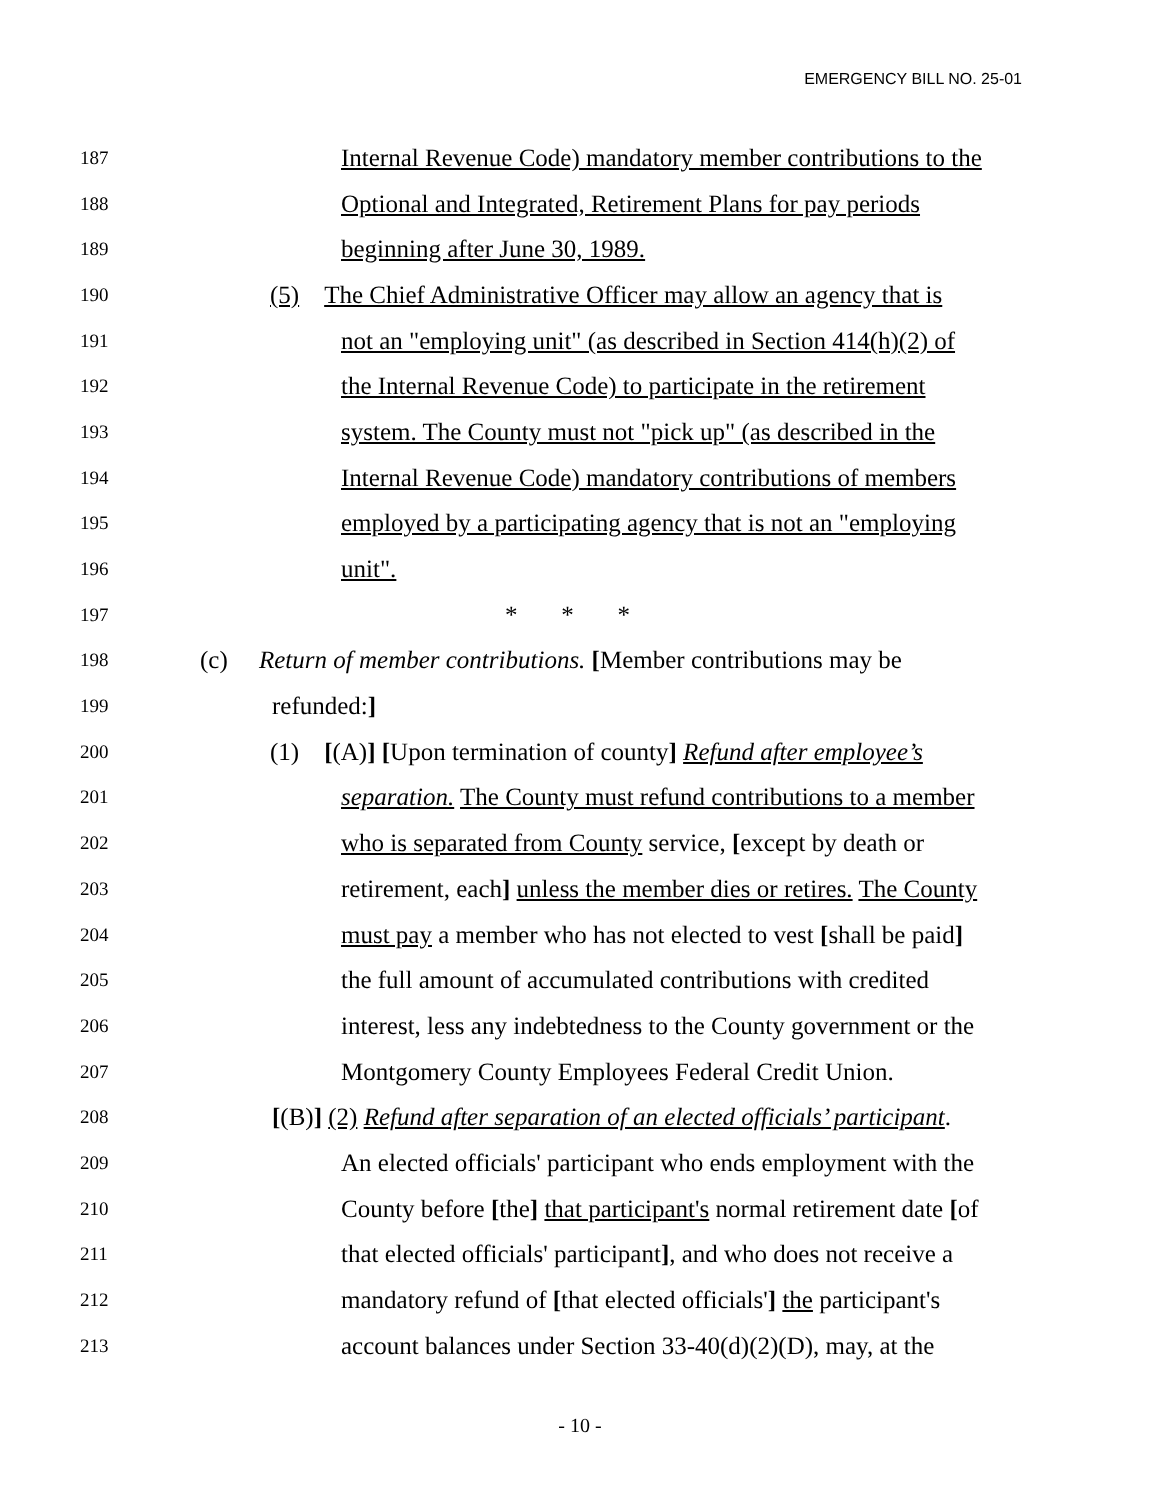EMERGENCY BILL NO. 25-01
187 Internal Revenue Code) mandatory member contributions to the
188 Optional and Integrated, Retirement Plans for pay periods
189 beginning after June 30, 1989.
190 (5) The Chief Administrative Officer may allow an agency that is
191 not an "employing unit" (as described in Section 414(h)(2) of
192 the Internal Revenue Code) to participate in the retirement
193 system. The County must not "pick up" (as described in the
194 Internal Revenue Code) mandatory contributions of members
195 employed by a participating agency that is not an "employing
196 unit".
197 * * *
198 (c) Return of member contributions. [Member contributions may be
199 refunded:]
200 (1) [(A)] [Upon termination of county] Refund after employee’s
201 separation. The County must refund contributions to a member
202 who is separated from County service, [except by death or
203 retirement, each] unless the member dies or retires. The County
204 must pay a member who has not elected to vest [shall be paid]
205 the full amount of accumulated contributions with credited
206 interest, less any indebtedness to the County government or the
207 Montgomery County Employees Federal Credit Union.
208 [(B)] (2) Refund after separation of an elected officials’ participant.
209 An elected officials' participant who ends employment with the
210 County before [the] that participant's normal retirement date [of
211 that elected officials' participant], and who does not receive a
212 mandatory refund of [that elected officials'] the participant's
213 account balances under Section 33-40(d)(2)(D), may, at the
- 10 -